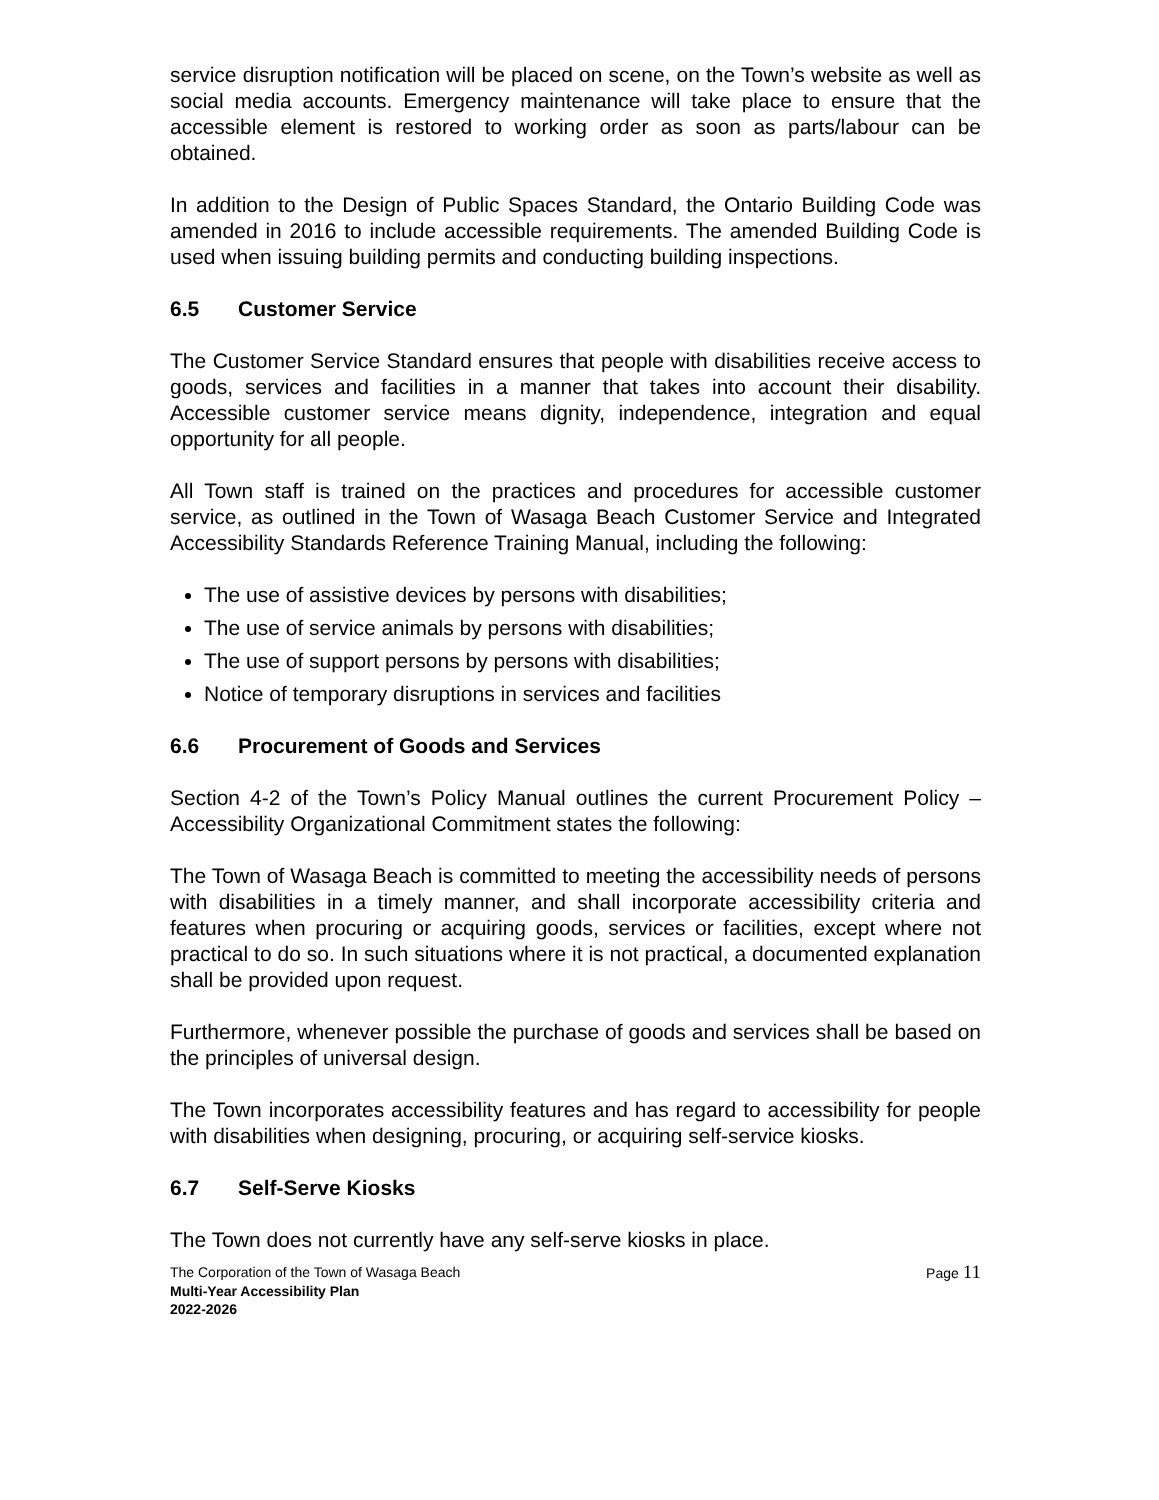service disruption notification will be placed on scene, on the Town’s website as well as social media accounts. Emergency maintenance will take place to ensure that the accessible element is restored to working order as soon as parts/labour can be obtained.
In addition to the Design of Public Spaces Standard, the Ontario Building Code was amended in 2016 to include accessible requirements. The amended Building Code is used when issuing building permits and conducting building inspections.
6.5 Customer Service
The Customer Service Standard ensures that people with disabilities receive access to goods, services and facilities in a manner that takes into account their disability. Accessible customer service means dignity, independence, integration and equal opportunity for all people.
All Town staff is trained on the practices and procedures for accessible customer service, as outlined in the Town of Wasaga Beach Customer Service and Integrated Accessibility Standards Reference Training Manual, including the following:
The use of assistive devices by persons with disabilities;
The use of service animals by persons with disabilities;
The use of support persons by persons with disabilities;
Notice of temporary disruptions in services and facilities
6.6 Procurement of Goods and Services
Section 4-2 of the Town’s Policy Manual outlines the current Procurement Policy – Accessibility Organizational Commitment states the following:
The Town of Wasaga Beach is committed to meeting the accessibility needs of persons with disabilities in a timely manner, and shall incorporate accessibility criteria and features when procuring or acquiring goods, services or facilities, except where not practical to do so. In such situations where it is not practical, a documented explanation shall be provided upon request.
Furthermore, whenever possible the purchase of goods and services shall be based on the principles of universal design.
The Town incorporates accessibility features and has regard to accessibility for people with disabilities when designing, procuring, or acquiring self-service kiosks.
6.7 Self-Serve Kiosks
The Town does not currently have any self-serve kiosks in place.
The Corporation of the Town of Wasaga Beach Page 11
Multi-Year Accessibility Plan
2022-2026